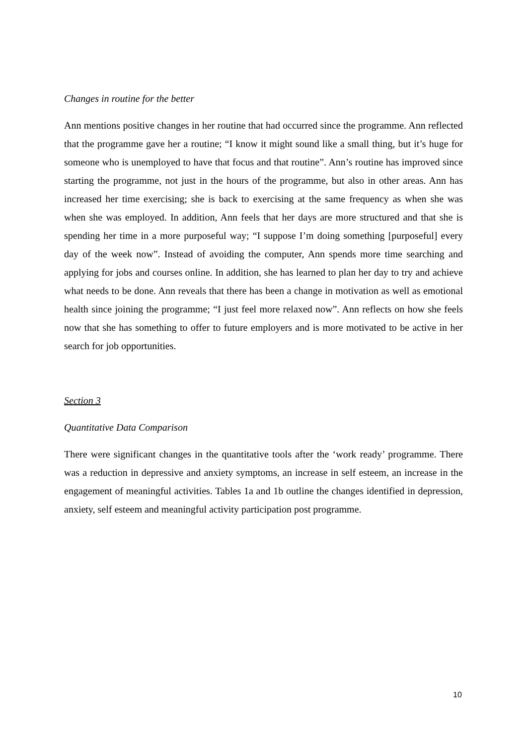Changes in routine for the better
Ann mentions positive changes in her routine that had occurred since the programme. Ann reflected that the programme gave her a routine; “I know it might sound like a small thing, but it’s huge for someone who is unemployed to have that focus and that routine”. Ann’s routine has improved since starting the programme, not just in the hours of the programme, but also in other areas. Ann has increased her time exercising; she is back to exercising at the same frequency as when she was when she was employed. In addition, Ann feels that her days are more structured and that she is spending her time in a more purposeful way; “I suppose I’m doing something [purposeful] every day of the week now”. Instead of avoiding the computer, Ann spends more time searching and applying for jobs and courses online. In addition, she has learned to plan her day to try and achieve what needs to be done. Ann reveals that there has been a change in motivation as well as emotional health since joining the programme; “I just feel more relaxed now”. Ann reflects on how she feels now that she has something to offer to future employers and is more motivated to be active in her search for job opportunities.
Section 3
Quantitative Data Comparison
There were significant changes in the quantitative tools after the ‘work ready’ programme. There was a reduction in depressive and anxiety symptoms, an increase in self esteem, an increase in the engagement of meaningful activities. Tables 1a and 1b outline the changes identified in depression, anxiety, self esteem and meaningful activity participation post programme.
10